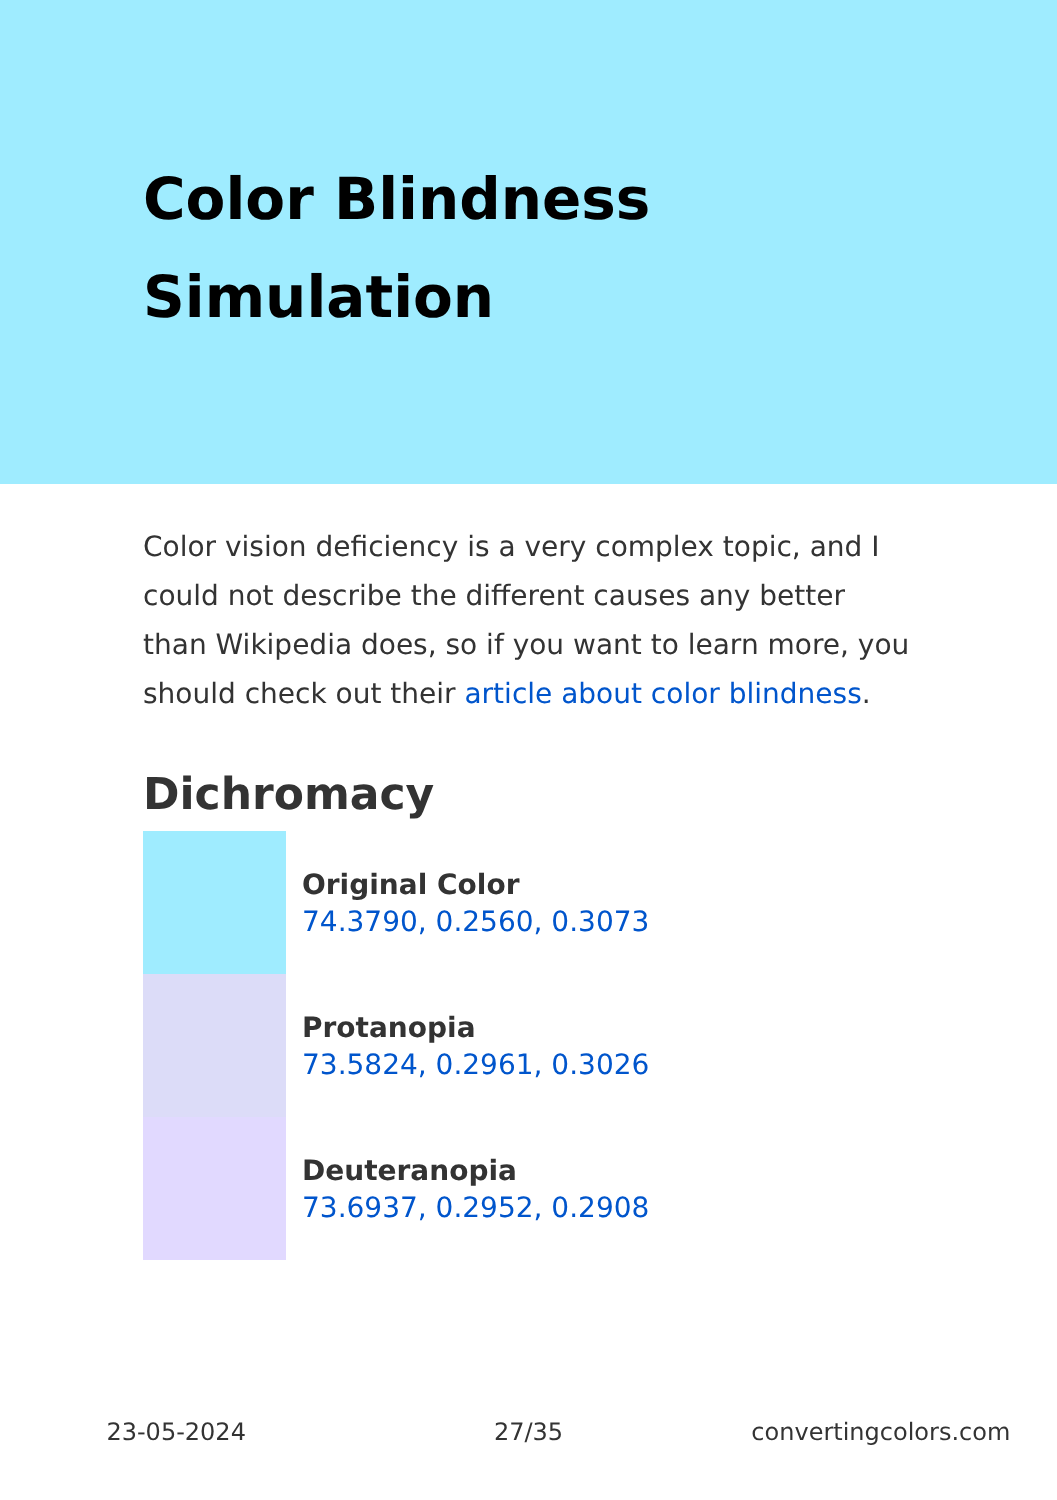Color Blindness Simulation
Color vision deficiency is a very complex topic, and I could not describe the different causes any better than Wikipedia does, so if you want to learn more, you should check out their article about color blindness.
Dichromacy
Original Color
74.3790, 0.2560, 0.3073
Protanopia
73.5824, 0.2961, 0.3026
Deuteranopia
73.6937, 0.2952, 0.2908
23-05-2024 27/35 convertingcolors.com